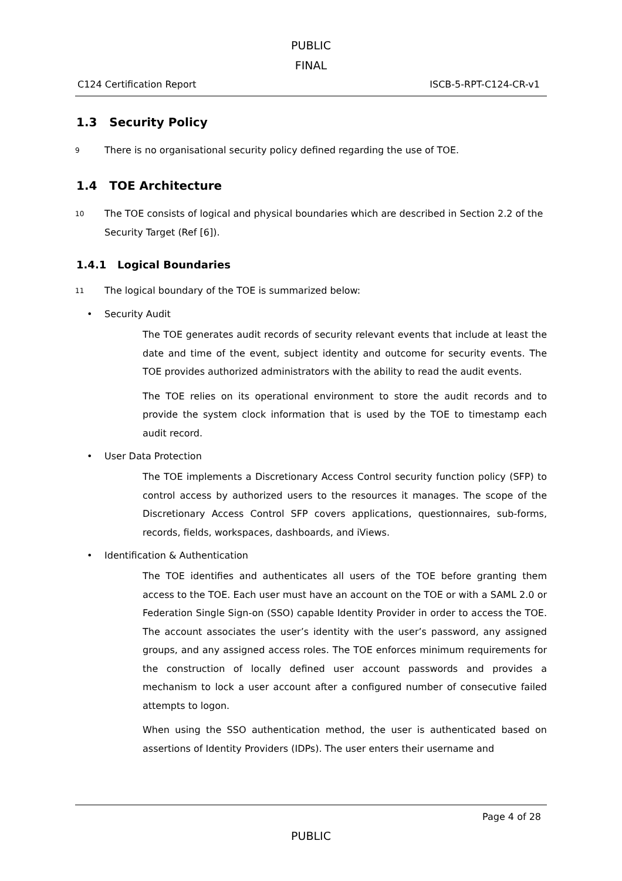PUBLIC
FINAL
C124 Certification Report ISCB-5-RPT-C124-CR-v1
1.3 Security Policy
9 There is no organisational security policy defined regarding the use of TOE.
1.4 TOE Architecture
10 The TOE consists of logical and physical boundaries which are described in Section 2.2 of the Security Target (Ref [6]).
1.4.1 Logical Boundaries
11 The logical boundary of the TOE is summarized below:
• Security Audit
The TOE generates audit records of security relevant events that include at least the date and time of the event, subject identity and outcome for security events. The TOE provides authorized administrators with the ability to read the audit events.
The TOE relies on its operational environment to store the audit records and to provide the system clock information that is used by the TOE to timestamp each audit record.
• User Data Protection
The TOE implements a Discretionary Access Control security function policy (SFP) to control access by authorized users to the resources it manages. The scope of the Discretionary Access Control SFP covers applications, questionnaires, sub-forms, records, fields, workspaces, dashboards, and iViews.
• Identification & Authentication
The TOE identifies and authenticates all users of the TOE before granting them access to the TOE. Each user must have an account on the TOE or with a SAML 2.0 or Federation Single Sign-on (SSO) capable Identity Provider in order to access the TOE. The account associates the user’s identity with the user’s password, any assigned groups, and any assigned access roles. The TOE enforces minimum requirements for the construction of locally defined user account passwords and provides a mechanism to lock a user account after a configured number of consecutive failed attempts to logon.
When using the SSO authentication method, the user is authenticated based on assertions of Identity Providers (IDPs). The user enters their username and
Page 4 of 28
PUBLIC